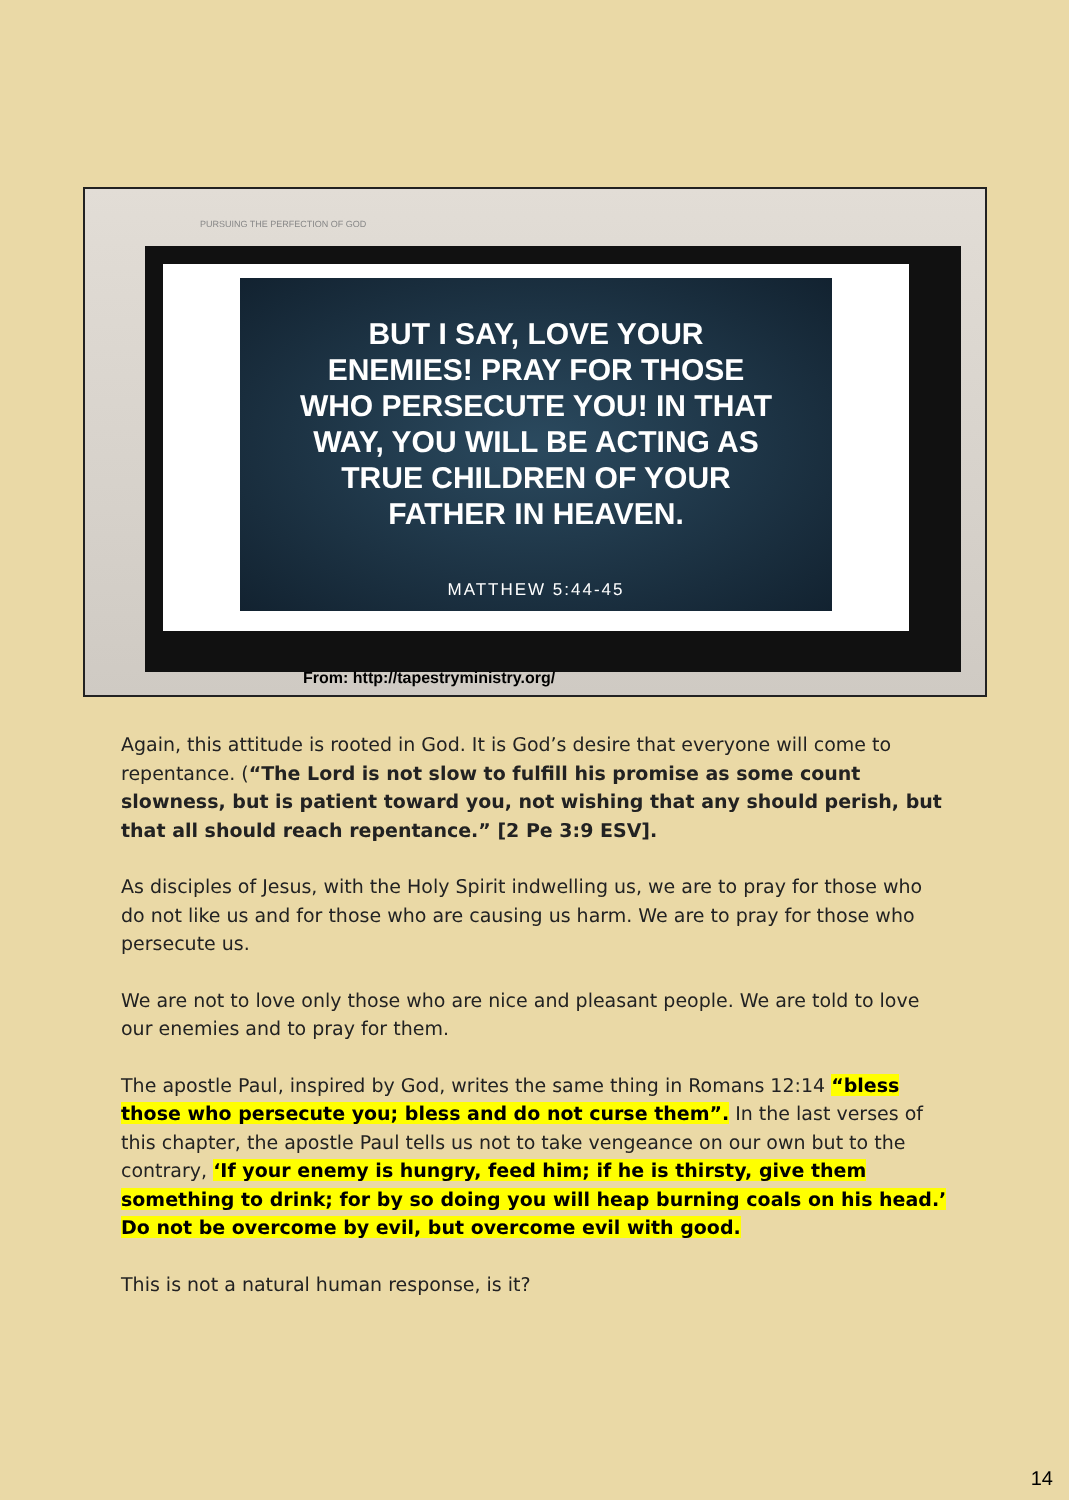PURSUING THE PERFECTION OF GOD
BUT I SAY, LOVE YOUR
ENEMIES! PRAY FOR THOSE
WHO PERSECUTE YOU! IN THAT
WAY, YOU WILL BE ACTING AS
TRUE CHILDREN OF YOUR
FATHER IN HEAVEN.
MATTHEW 5:44-45
From: http://tapestryministry.org/
Again, this attitude is rooted in God. It is God’s desire that everyone will come to repentance. (“The Lord is not slow to fulfill his promise as some count slowness, but is patient toward you, not wishing that any should perish, but that all should reach repentance.” [2 Pe 3:9 ESV].
As disciples of Jesus, with the Holy Spirit indwelling us, we are to pray for those who do not like us and for those who are causing us harm. We are to pray for those who persecute us.
We are not to love only those who are nice and pleasant people. We are told to love our enemies and to pray for them.
The apostle Paul, inspired by God, writes the same thing in Romans 12:14 “bless those who persecute you; bless and do not curse them”. In the last verses of this chapter, the apostle Paul tells us not to take vengeance on our own but to the contrary, ‘If your enemy is hungry, feed him; if he is thirsty, give them something to drink; for by so doing you will heap burning coals on his head.’ Do not be overcome by evil, but overcome evil with good.
This is not a natural human response, is it?
14